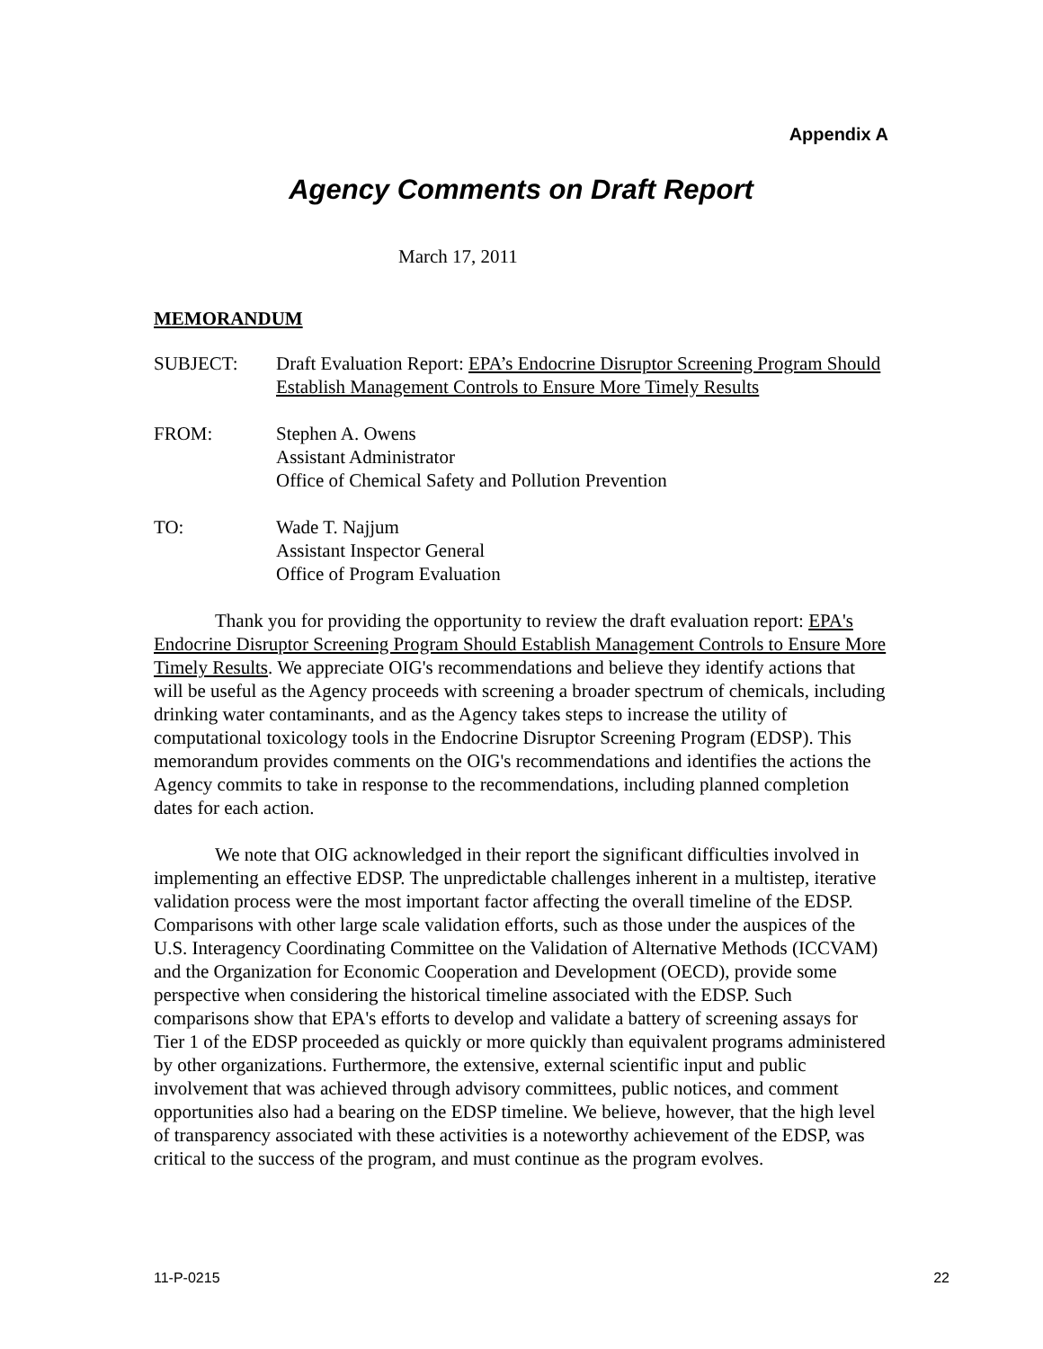Appendix A
Agency Comments on Draft Report
March 17, 2011
MEMORANDUM
| SUBJECT: | Draft Evaluation Report: EPA’s Endocrine Disruptor Screening Program Should Establish Management Controls to Ensure More Timely Results |
| FROM: | Stephen A. Owens Assistant Administrator Office of Chemical Safety and Pollution Prevention |
| TO: | Wade T. Najjum Assistant Inspector General Office of Program Evaluation |
Thank you for providing the opportunity to review the draft evaluation report: EPA's Endocrine Disruptor Screening Program Should Establish Management Controls to Ensure More Timely Results. We appreciate OIG's recommendations and believe they identify actions that will be useful as the Agency proceeds with screening a broader spectrum of chemicals, including drinking water contaminants, and as the Agency takes steps to increase the utility of computational toxicology tools in the Endocrine Disruptor Screening Program (EDSP). This memorandum provides comments on the OIG's recommendations and identifies the actions the Agency commits to take in response to the recommendations, including planned completion dates for each action.
We note that OIG acknowledged in their report the significant difficulties involved in implementing an effective EDSP. The unpredictable challenges inherent in a multistep, iterative validation process were the most important factor affecting the overall timeline of the EDSP. Comparisons with other large scale validation efforts, such as those under the auspices of the U.S. Interagency Coordinating Committee on the Validation of Alternative Methods (ICCVAM) and the Organization for Economic Cooperation and Development (OECD), provide some perspective when considering the historical timeline associated with the EDSP. Such comparisons show that EPA's efforts to develop and validate a battery of screening assays for Tier 1 of the EDSP proceeded as quickly or more quickly than equivalent programs administered by other organizations. Furthermore, the extensive, external scientific input and public involvement that was achieved through advisory committees, public notices, and comment opportunities also had a bearing on the EDSP timeline. We believe, however, that the high level of transparency associated with these activities is a noteworthy achievement of the EDSP, was critical to the success of the program, and must continue as the program evolves.
11-P-0215 22